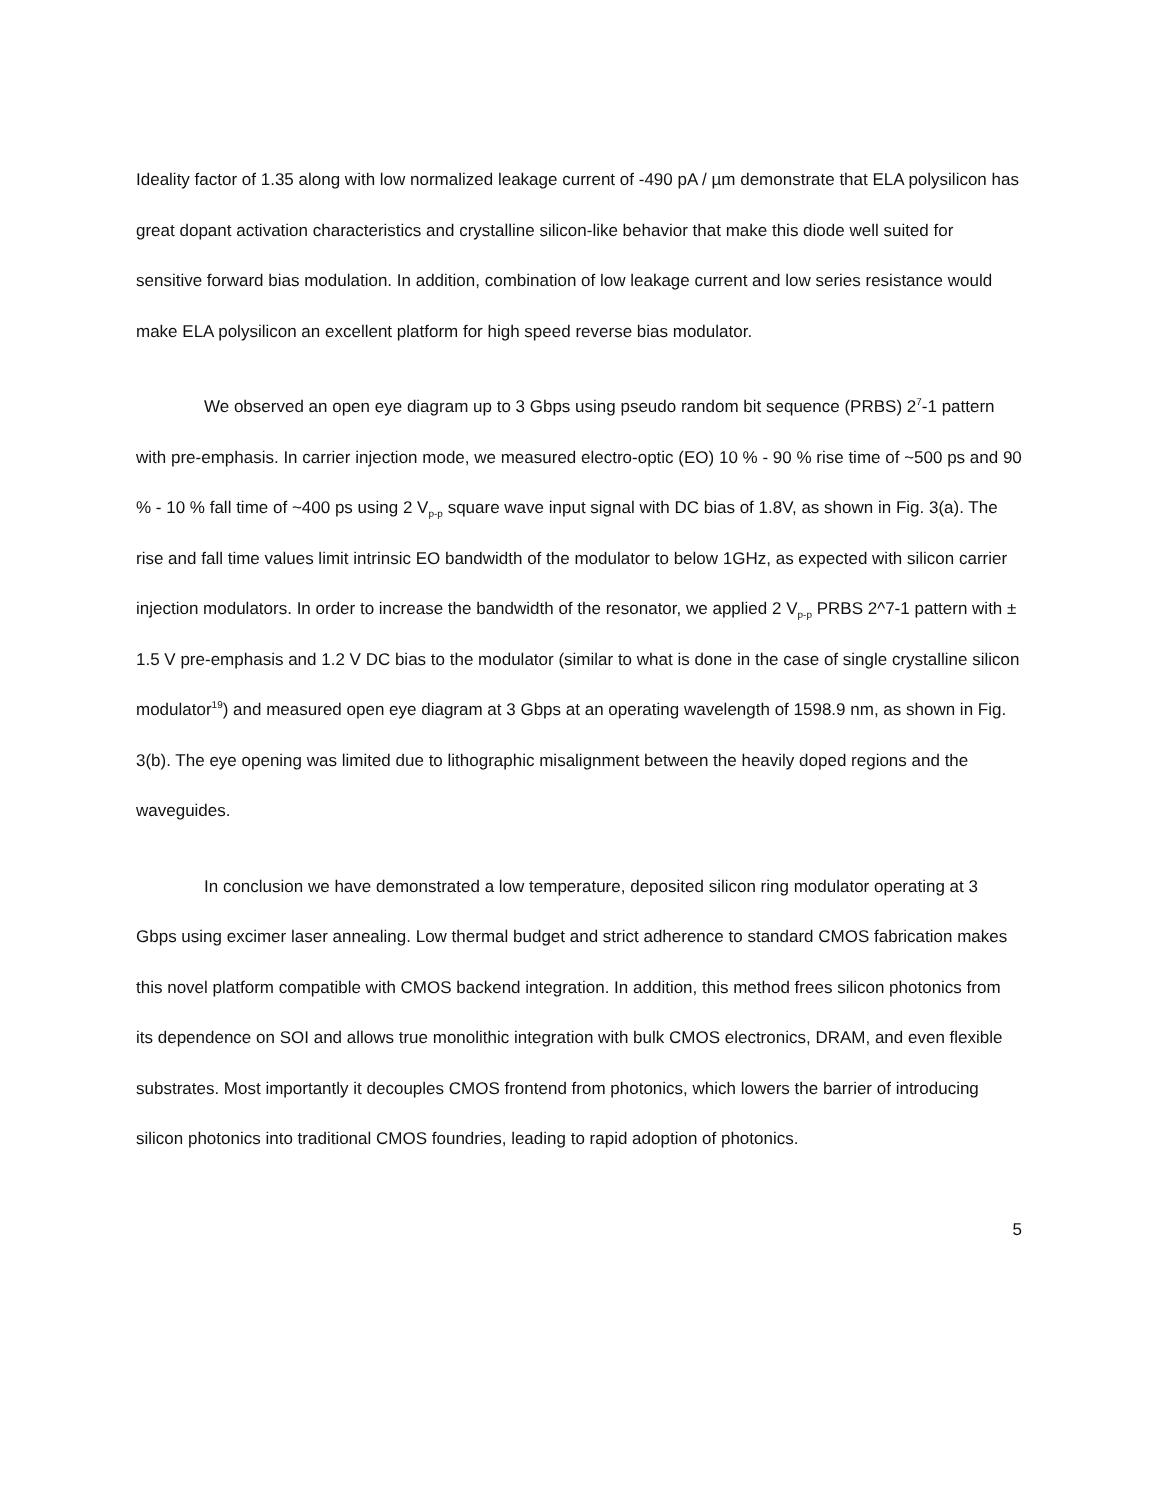Ideality factor of 1.35 along with low normalized leakage current of -490 pA / µm demonstrate that ELA polysilicon has great dopant activation characteristics and crystalline silicon-like behavior that make this diode well suited for sensitive forward bias modulation. In addition, combination of low leakage current and low series resistance would make ELA polysilicon an excellent platform for high speed reverse bias modulator.
We observed an open eye diagram up to 3 Gbps using pseudo random bit sequence (PRBS) 2<sup>7</sup>-1 pattern with pre-emphasis. In carrier injection mode, we measured electro-optic (EO) 10 % - 90 % rise time of ~500 ps and 90 % - 10 % fall time of ~400 ps using 2 V<sub>p-p</sub> square wave input signal with DC bias of 1.8V, as shown in Fig. 3(a). The rise and fall time values limit intrinsic EO bandwidth of the modulator to below 1GHz, as expected with silicon carrier injection modulators. In order to increase the bandwidth of the resonator, we applied 2 V<sub>p-p</sub> PRBS 2^7-1 pattern with ± 1.5 V pre-emphasis and 1.2 V DC bias to the modulator (similar to what is done in the case of single crystalline silicon modulator<sup>19</sup>) and measured open eye diagram at 3 Gbps at an operating wavelength of 1598.9 nm, as shown in Fig. 3(b). The eye opening was limited due to lithographic misalignment between the heavily doped regions and the waveguides.
In conclusion we have demonstrated a low temperature, deposited silicon ring modulator operating at 3 Gbps using excimer laser annealing. Low thermal budget and strict adherence to standard CMOS fabrication makes this novel platform compatible with CMOS backend integration. In addition, this method frees silicon photonics from its dependence on SOI and allows true monolithic integration with bulk CMOS electronics, DRAM, and even flexible substrates. Most importantly it decouples CMOS frontend from photonics, which lowers the barrier of introducing silicon photonics into traditional CMOS foundries, leading to rapid adoption of photonics.
5